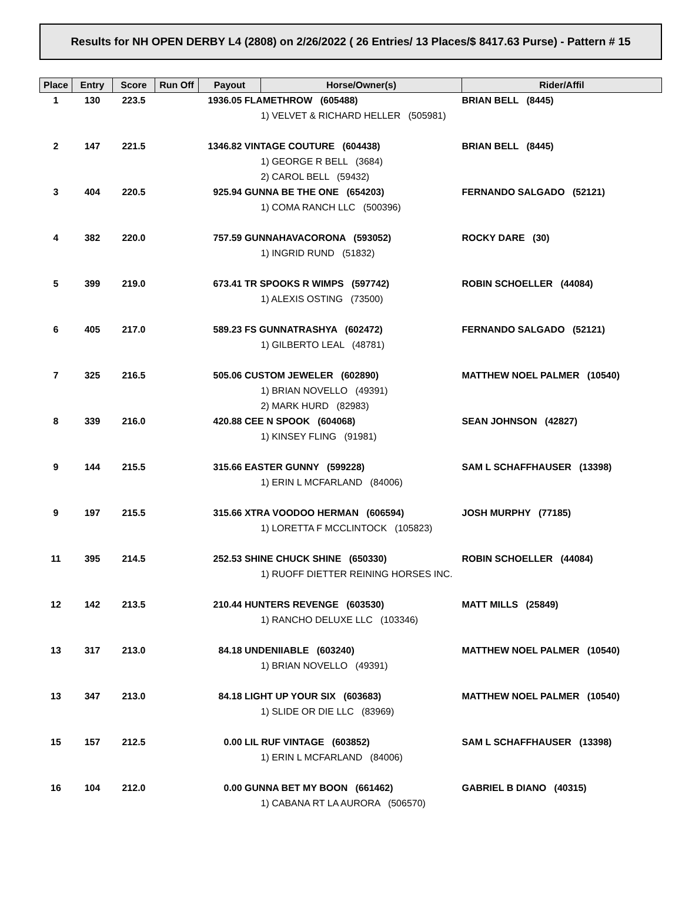Results for NH OPEN DERBY L4 (2808) on 2/26/2022 ( 26 Entries/ 13 Places/$ 8417.63 Purse) - Pattern # 15
| Place | Entry | Score | Run Off | Payout | Horse/Owner(s) | Rider/Affil |
| --- | --- | --- | --- | --- | --- | --- |
| 1 | 130 | 223.5 | | 1936.05 FLAMETHROW (605488) | | BRIAN BELL (8445) |
| | | | | | 1) VELVET & RICHARD HELLER (505981) | |
| 2 | 147 | 221.5 | | 1346.82 VINTAGE COUTURE (604438) | | BRIAN BELL (8445) |
| | | | | | 1) GEORGE R BELL (3684) | |
| | | | | | 2) CAROL BELL (59432) | |
| 3 | 404 | 220.5 | | 925.94 GUNNA BE THE ONE (654203) | | FERNANDO SALGADO (52121) |
| | | | | | 1) COMA RANCH LLC (500396) | |
| 4 | 382 | 220.0 | | 757.59 GUNNAHAVACORONA (593052) | | ROCKY DARE (30) |
| | | | | | 1) INGRID RUND (51832) | |
| 5 | 399 | 219.0 | | 673.41 TR SPOOKS R WIMPS (597742) | | ROBIN SCHOELLER (44084) |
| | | | | | 1) ALEXIS OSTING (73500) | |
| 6 | 405 | 217.0 | | 589.23 FS GUNNATRASHYA (602472) | | FERNANDO SALGADO (52121) |
| | | | | | 1) GILBERTO LEAL (48781) | |
| 7 | 325 | 216.5 | | 505.06 CUSTOM JEWELER (602890) | | MATTHEW NOEL PALMER (10540) |
| | | | | | 1) BRIAN NOVELLO (49391) | |
| | | | | | 2) MARK HURD (82983) | |
| 8 | 339 | 216.0 | | 420.88 CEE N SPOOK (604068) | | SEAN JOHNSON (42827) |
| | | | | | 1) KINSEY FLING (91981) | |
| 9 | 144 | 215.5 | | 315.66 EASTER GUNNY (599228) | | SAM L SCHAFFHAUSER (13398) |
| | | | | | 1) ERIN L MCFARLAND (84006) | |
| 9 | 197 | 215.5 | | 315.66 XTRA VOODOO HERMAN (606594) | | JOSH MURPHY (77185) |
| | | | | | 1) LORETTA F MCCLINTOCK (105823) | |
| 11 | 395 | 214.5 | | 252.53 SHINE CHUCK SHINE (650330) | | ROBIN SCHOELLER (44084) |
| | | | | | 1) RUOFF DIETTER REINING HORSES INC. | |
| 12 | 142 | 213.5 | | 210.44 HUNTERS REVENGE (603530) | | MATT MILLS (25849) |
| | | | | | 1) RANCHO DELUXE LLC (103346) | |
| 13 | 317 | 213.0 | | 84.18 UNDENIIABLE (603240) | | MATTHEW NOEL PALMER (10540) |
| | | | | | 1) BRIAN NOVELLO (49391) | |
| 13 | 347 | 213.0 | | 84.18 LIGHT UP YOUR SIX (603683) | | MATTHEW NOEL PALMER (10540) |
| | | | | | 1) SLIDE OR DIE LLC (83969) | |
| 15 | 157 | 212.5 | | 0.00 LIL RUF VINTAGE (603852) | | SAM L SCHAFFHAUSER (13398) |
| | | | | | 1) ERIN L MCFARLAND (84006) | |
| 16 | 104 | 212.0 | | 0.00 GUNNA BET MY BOON (661462) | | GABRIEL B DIANO (40315) |
| | | | | | 1) CABANA RT LA AURORA (506570) | |